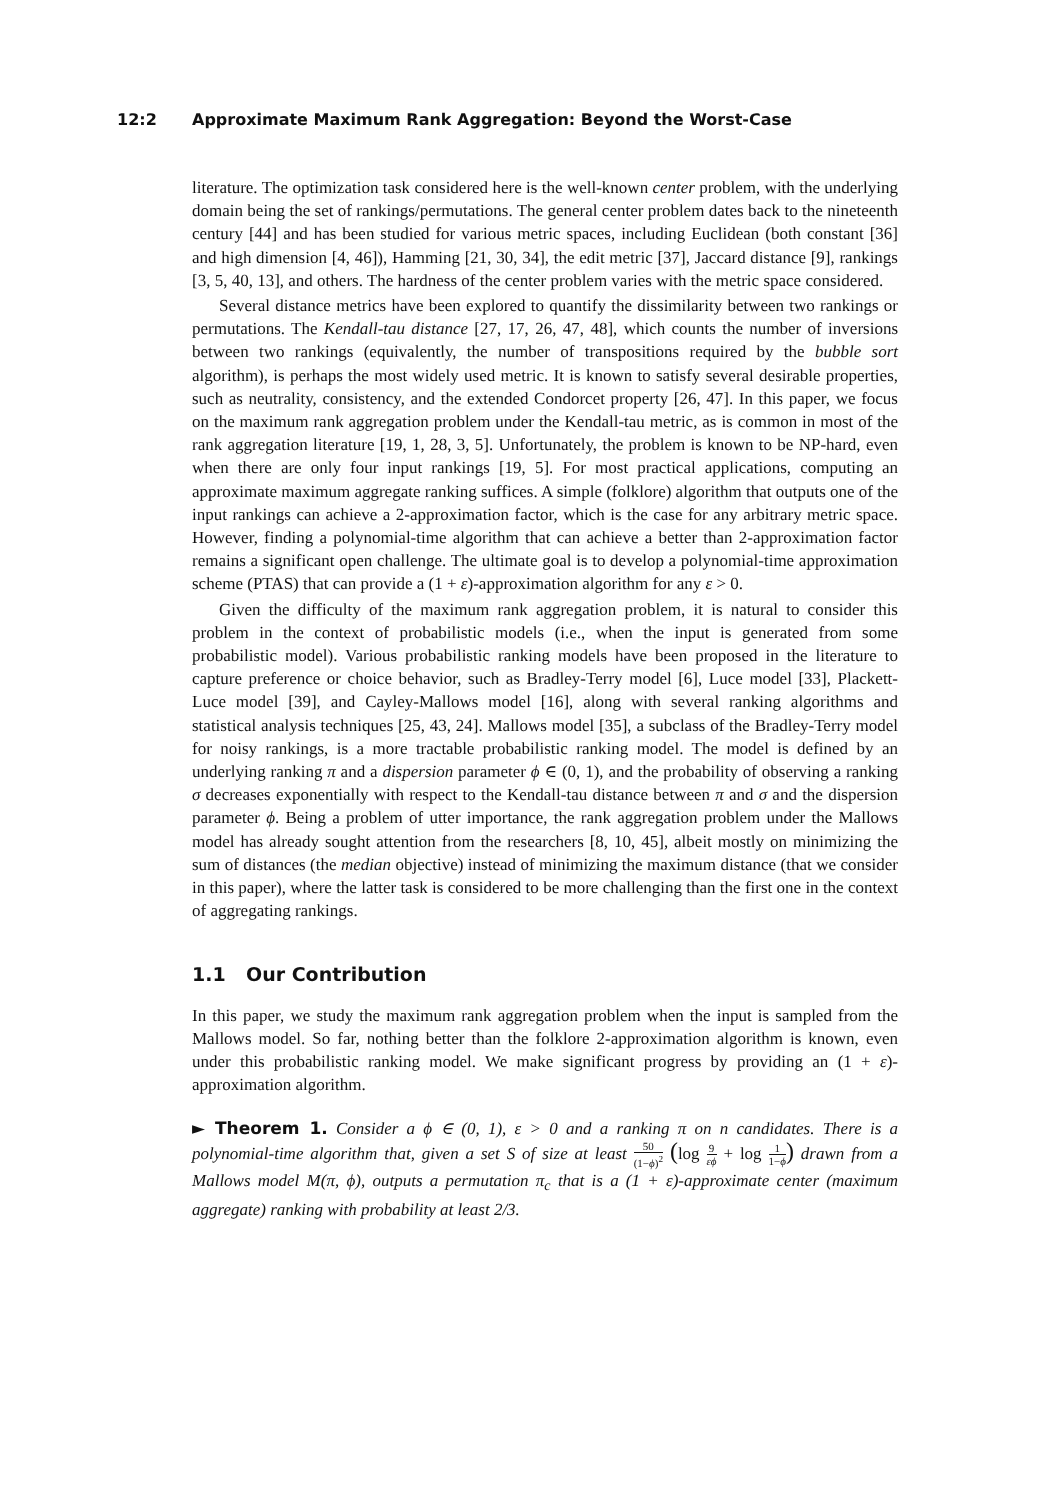12:2 Approximate Maximum Rank Aggregation: Beyond the Worst-Case
literature. The optimization task considered here is the well-known center problem, with the underlying domain being the set of rankings/permutations. The general center problem dates back to the nineteenth century [44] and has been studied for various metric spaces, including Euclidean (both constant [36] and high dimension [4, 46]), Hamming [21, 30, 34], the edit metric [37], Jaccard distance [9], rankings [3, 5, 40, 13], and others. The hardness of the center problem varies with the metric space considered.
Several distance metrics have been explored to quantify the dissimilarity between two rankings or permutations. The Kendall-tau distance [27, 17, 26, 47, 48], which counts the number of inversions between two rankings (equivalently, the number of transpositions required by the bubble sort algorithm), is perhaps the most widely used metric. It is known to satisfy several desirable properties, such as neutrality, consistency, and the extended Condorcet property [26, 47]. In this paper, we focus on the maximum rank aggregation problem under the Kendall-tau metric, as is common in most of the rank aggregation literature [19, 1, 28, 3, 5]. Unfortunately, the problem is known to be NP-hard, even when there are only four input rankings [19, 5]. For most practical applications, computing an approximate maximum aggregate ranking suffices. A simple (folklore) algorithm that outputs one of the input rankings can achieve a 2-approximation factor, which is the case for any arbitrary metric space. However, finding a polynomial-time algorithm that can achieve a better than 2-approximation factor remains a significant open challenge. The ultimate goal is to develop a polynomial-time approximation scheme (PTAS) that can provide a (1 + ε)-approximation algorithm for any ε > 0.
Given the difficulty of the maximum rank aggregation problem, it is natural to consider this problem in the context of probabilistic models (i.e., when the input is generated from some probabilistic model). Various probabilistic ranking models have been proposed in the literature to capture preference or choice behavior, such as Bradley-Terry model [6], Luce model [33], Plackett-Luce model [39], and Cayley-Mallows model [16], along with several ranking algorithms and statistical analysis techniques [25, 43, 24]. Mallows model [35], a subclass of the Bradley-Terry model for noisy rankings, is a more tractable probabilistic ranking model. The model is defined by an underlying ranking π and a dispersion parameter ϕ ∈ (0, 1), and the probability of observing a ranking σ decreases exponentially with respect to the Kendall-tau distance between π and σ and the dispersion parameter ϕ. Being a problem of utter importance, the rank aggregation problem under the Mallows model has already sought attention from the researchers [8, 10, 45], albeit mostly on minimizing the sum of distances (the median objective) instead of minimizing the maximum distance (that we consider in this paper), where the latter task is considered to be more challenging than the first one in the context of aggregating rankings.
1.1 Our Contribution
In this paper, we study the maximum rank aggregation problem when the input is sampled from the Mallows model. So far, nothing better than the folklore 2-approximation algorithm is known, even under this probabilistic ranking model. We make significant progress by providing an (1 + ε)-approximation algorithm.
► Theorem 1. Consider a ϕ ∈ (0, 1), ε > 0 and a ranking π on n candidates. There is a polynomial-time algorithm that, given a set S of size at least 50 (1−ϕ)<sup>2</sup> (log 9 εϕ + log 1 1−ϕ) drawn from a Mallows model M(π, ϕ), outputs a permutation π<sub>c</sub> that is a (1 + ε)-approximate center (maximum aggregate) ranking with probability at least 2/3.